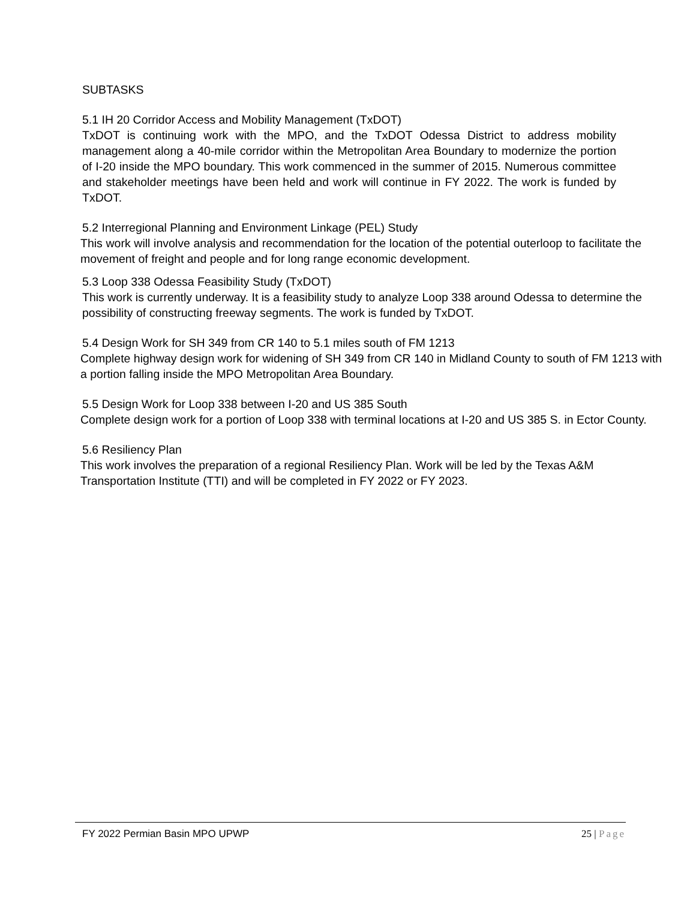SUBTASKS
5.1 IH 20 Corridor Access and Mobility Management (TxDOT)
TxDOT is continuing work with the MPO, and the TxDOT Odessa District to address mobility management along a 40-mile corridor within the Metropolitan Area Boundary to modernize the portion of I-20 inside the MPO boundary. This work commenced in the summer of 2015. Numerous committee and stakeholder meetings have been held and work will continue in FY 2022. The work is funded by TxDOT.
5.2 Interregional Planning and Environment Linkage (PEL) Study
This work will involve analysis and recommendation for the location of the potential outerloop to facilitate the movement of freight and people and for long range economic development.
5.3 Loop 338 Odessa Feasibility Study (TxDOT)
This work is currently underway. It is a feasibility study to analyze Loop 338 around Odessa to determine the possibility of constructing freeway segments. The work is funded by TxDOT.
5.4 Design Work for SH 349 from CR 140 to 5.1 miles south of FM 1213
Complete highway design work for widening of SH 349 from CR 140 in Midland County to south of FM 1213 with a portion falling inside the MPO Metropolitan Area Boundary.
5.5 Design Work for Loop 338 between I-20 and US 385 South
Complete design work for a portion of Loop 338 with terminal locations at I-20 and US 385 S. in Ector County.
5.6 Resiliency Plan
This work involves the preparation of a regional Resiliency Plan. Work will be led by the Texas A&M Transportation Institute (TTI) and will be completed in FY 2022 or FY 2023.
FY 2022 Permian Basin MPO UPWP 25 | Page